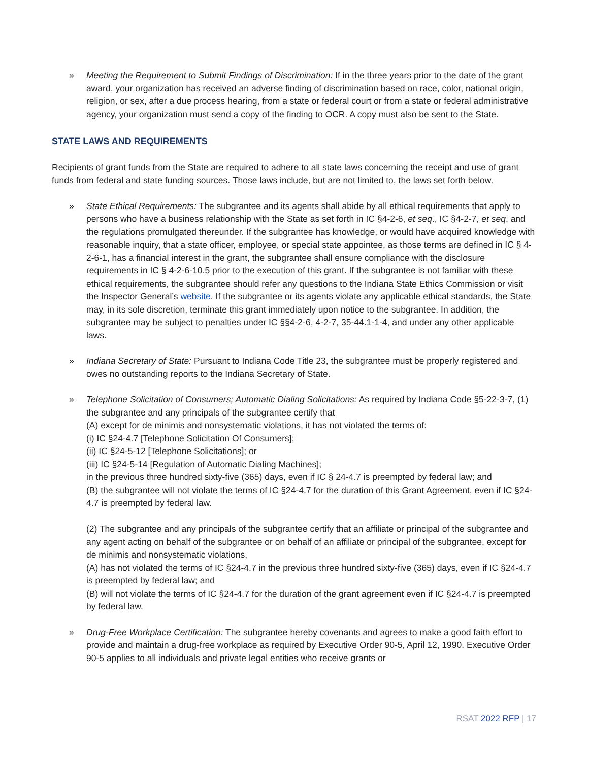» Meeting the Requirement to Submit Findings of Discrimination: If in the three years prior to the date of the grant award, your organization has received an adverse finding of discrimination based on race, color, national origin, religion, or sex, after a due process hearing, from a state or federal court or from a state or federal administrative agency, your organization must send a copy of the finding to OCR. A copy must also be sent to the State.
STATE LAWS AND REQUIREMENTS
Recipients of grant funds from the State are required to adhere to all state laws concerning the receipt and use of grant funds from federal and state funding sources. Those laws include, but are not limited to, the laws set forth below.
» State Ethical Requirements: The subgrantee and its agents shall abide by all ethical requirements that apply to persons who have a business relationship with the State as set forth in IC §4-2-6, et seq., IC §4-2-7, et seq. and the regulations promulgated thereunder. If the subgrantee has knowledge, or would have acquired knowledge with reasonable inquiry, that a state officer, employee, or special state appointee, as those terms are defined in IC § 4-2-6-1, has a financial interest in the grant, the subgrantee shall ensure compliance with the disclosure requirements in IC § 4-2-6-10.5 prior to the execution of this grant. If the subgrantee is not familiar with these ethical requirements, the subgrantee should refer any questions to the Indiana State Ethics Commission or visit the Inspector General’s website. If the subgrantee or its agents violate any applicable ethical standards, the State may, in its sole discretion, terminate this grant immediately upon notice to the subgrantee. In addition, the subgrantee may be subject to penalties under IC §§4-2-6, 4-2-7, 35-44.1-1-4, and under any other applicable laws.
» Indiana Secretary of State: Pursuant to Indiana Code Title 23, the subgrantee must be properly registered and owes no outstanding reports to the Indiana Secretary of State.
» Telephone Solicitation of Consumers; Automatic Dialing Solicitations: As required by Indiana Code §5-22-3-7, (1) the subgrantee and any principals of the subgrantee certify that
(A) except for de minimis and nonsystematic violations, it has not violated the terms of:
(i) IC §24-4.7 [Telephone Solicitation Of Consumers];
(ii) IC §24-5-12 [Telephone Solicitations]; or
(iii) IC §24-5-14 [Regulation of Automatic Dialing Machines];
in the previous three hundred sixty-five (365) days, even if IC § 24-4.7 is preempted by federal law; and
(B) the subgrantee will not violate the terms of IC §24-4.7 for the duration of this Grant Agreement, even if IC §24-4.7 is preempted by federal law.
(2) The subgrantee and any principals of the subgrantee certify that an affiliate or principal of the subgrantee and any agent acting on behalf of the subgrantee or on behalf of an affiliate or principal of the subgrantee, except for de minimis and nonsystematic violations,
(A) has not violated the terms of IC §24-4.7 in the previous three hundred sixty-five (365) days, even if IC §24-4.7 is preempted by federal law; and
(B) will not violate the terms of IC §24-4.7 for the duration of the grant agreement even if IC §24-4.7 is preempted by federal law.
» Drug-Free Workplace Certification: The subgrantee hereby covenants and agrees to make a good faith effort to provide and maintain a drug-free workplace as required by Executive Order 90-5, April 12, 1990. Executive Order 90-5 applies to all individuals and private legal entities who receive grants or
RSAT 2022 RFP | 17